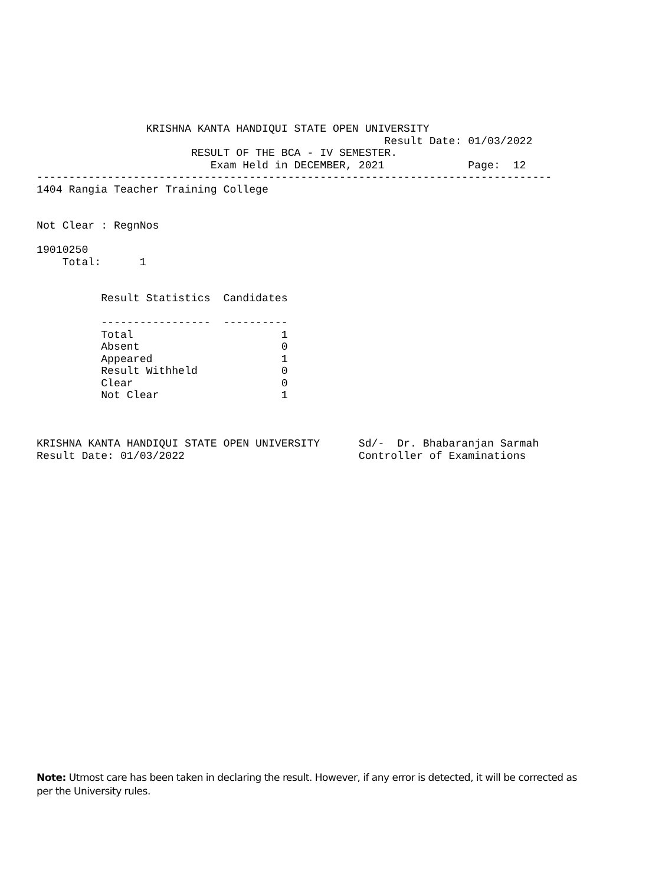KRISHNA KANTA HANDIQUI STATE OPEN UNIVERSITY
                                                      Result Date: 01/03/2022
                        RESULT OF THE BCA - IV SEMESTER.
                           Exam Held in DECEMBER, 2021             Page:  12
--------------------------------------------------------------------------------
1404 Rangia Teacher Training College


Not Clear : RegnNos

19010250
    Total:      1


          Result Statistics  Candidates

          -----------------  ----------
          Total                       1
          Absent                      0
          Appeared                    1
          Result Withheld             0
          Clear                       0
          Not Clear                   1



KRISHNA KANTA HANDIQUI STATE OPEN UNIVERSITY      Sd/-  Dr. Bhabaranjan Sarmah
Result Date: 01/03/2022                           Controller of Examinations
Note: Utmost care has been taken in declaring the result. However, if any error is detected, it will be corrected as per the University rules.